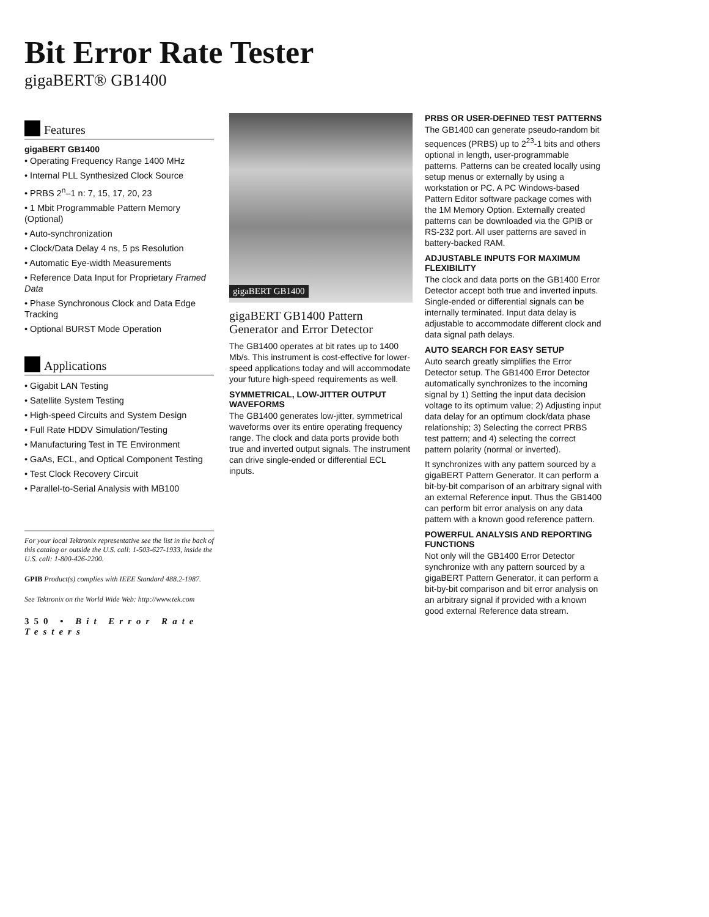Bit Error Rate Tester
gigaBERT® GB1400
Features
gigaBERT GB1400
• Operating Frequency Range 1400 MHz
• Internal PLL Synthesized Clock Source
• PRBS 2<sup>n</sup>–1 n: 7, 15, 17, 20, 23
• 1 Mbit Programmable Pattern Memory (Optional)
• Auto-synchronization
• Clock/Data Delay 4 ns, 5 ps Resolution
• Automatic Eye-width Measurements
• Reference Data Input for Proprietary Framed Data
• Phase Synchronous Clock and Data Edge Tracking
• Optional BURST Mode Operation
Applications
• Gigabit LAN Testing
• Satellite System Testing
• High-speed Circuits and System Design
• Full Rate HDDV Simulation/Testing
• Manufacturing Test in TE Environment
• GaAs, ECL, and Optical Component Testing
• Test Clock Recovery Circuit
• Parallel-to-Serial Analysis with MB100
For your local Tektronix representative see the list in the back of this catalog or outside the U.S. call: 1-503-627-1933, inside the U.S. call: 1-800-426-2200.
GPIB Product(s) complies with IEEE Standard 488.2-1987.
See Tektronix on the World Wide Web: http://www.tek.com
350 • Bit Error Rate Testers
gigaBERT GB1400
gigaBERT GB1400 Pattern Generator and Error Detector
The GB1400 operates at bit rates up to 1400 Mb/s. This instrument is cost-effective for lower-speed applications today and will accommodate your future high-speed requirements as well.
SYMMETRICAL, LOW-JITTER OUTPUT WAVEFORMS
The GB1400 generates low-jitter, symmetrical waveforms over its entire operating frequency range. The clock and data ports provide both true and inverted output signals. The instrument can drive single-ended or differential ECL inputs.
PRBS OR USER-DEFINED TEST PATTERNS
The GB1400 can generate pseudo-random bit sequences (PRBS) up to 2<sup>23</sup>-1 bits and others optional in length, user-programmable patterns. Patterns can be created locally using setup menus or externally by using a workstation or PC. A PC Windows-based Pattern Editor software package comes with the 1M Memory Option. Externally created patterns can be downloaded via the GPIB or RS-232 port. All user patterns are saved in battery-backed RAM.
ADJUSTABLE INPUTS FOR MAXIMUM FLEXIBILITY
The clock and data ports on the GB1400 Error Detector accept both true and inverted inputs. Single-ended or differential signals can be internally terminated. Input data delay is adjustable to accommodate different clock and data signal path delays.
AUTO SEARCH FOR EASY SETUP
Auto search greatly simplifies the Error Detector setup. The GB1400 Error Detector automatically synchronizes to the incoming signal by 1) Setting the input data decision voltage to its optimum value; 2) Adjusting input data delay for an optimum clock/data phase relationship; 3) Selecting the correct PRBS test pattern; and 4) selecting the correct pattern polarity (normal or inverted).
It synchronizes with any pattern sourced by a gigaBERT Pattern Generator. It can perform a bit-by-bit comparison of an arbitrary signal with an external Reference input. Thus the GB1400 can perform bit error analysis on any data pattern with a known good reference pattern.
POWERFUL ANALYSIS AND REPORTING FUNCTIONS
Not only will the GB1400 Error Detector synchronize with any pattern sourced by a gigaBERT Pattern Generator, it can perform a bit-by-bit comparison and bit error analysis on an arbitrary signal if provided with a known good external Reference data stream.